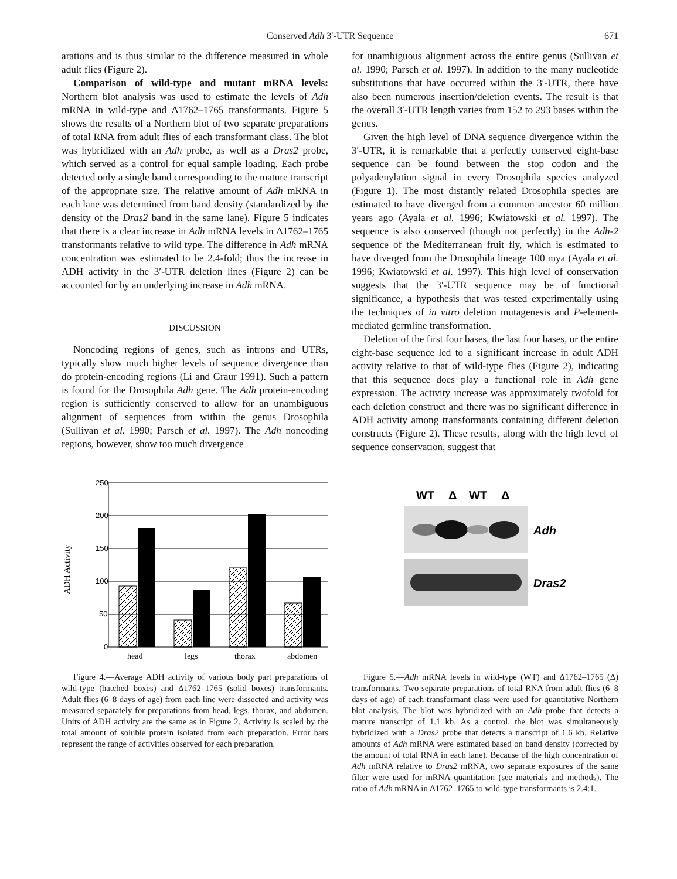Conserved Adh 3′-UTR Sequence 671
arations and is thus similar to the difference measured in whole adult flies (Figure 2).
Comparison of wild-type and mutant mRNA levels: Northern blot analysis was used to estimate the levels of Adh mRNA in wild-type and Δ1762–1765 transformants. Figure 5 shows the results of a Northern blot of two separate preparations of total RNA from adult flies of each transformant class. The blot was hybridized with an Adh probe, as well as a Dras2 probe, which served as a control for equal sample loading. Each probe detected only a single band corresponding to the mature transcript of the appropriate size. The relative amount of Adh mRNA in each lane was determined from band density (standardized by the density of the Dras2 band in the same lane). Figure 5 indicates that there is a clear increase in Adh mRNA levels in Δ1762–1765 transformants relative to wild type. The difference in Adh mRNA concentration was estimated to be 2.4-fold; thus the increase in ADH activity in the 3′-UTR deletion lines (Figure 2) can be accounted for by an underlying increase in Adh mRNA.
DISCUSSION
Noncoding regions of genes, such as introns and UTRs, typically show much higher levels of sequence divergence than do protein-encoding regions (Li and Graur 1991). Such a pattern is found for the Drosophila Adh gene. The Adh protein-encoding region is sufficiently conserved to allow for an unambiguous alignment of sequences from within the genus Drosophila (Sullivan et al. 1990; Parsch et al. 1997). The Adh noncoding regions, however, show too much divergence
for unambiguous alignment across the entire genus (Sullivan et al. 1990; Parsch et al. 1997). In addition to the many nucleotide substitutions that have occurred within the 3′-UTR, there have also been numerous insertion/deletion events. The result is that the overall 3′-UTR length varies from 152 to 293 bases within the genus.
Given the high level of DNA sequence divergence within the 3′-UTR, it is remarkable that a perfectly conserved eight-base sequence can be found between the stop codon and the polyadenylation signal in every Drosophila species analyzed (Figure 1). The most distantly related Drosophila species are estimated to have diverged from a common ancestor 60 million years ago (Ayala et al. 1996; Kwiatowski et al. 1997). The sequence is also conserved (though not perfectly) in the Adh-2 sequence of the Mediterranean fruit fly, which is estimated to have diverged from the Drosophila lineage 100 mya (Ayala et al. 1996; Kwiatowski et al. 1997). This high level of conservation suggests that the 3′-UTR sequence may be of functional significance, a hypothesis that was tested experimentally using the techniques of in vitro deletion mutagenesis and P-element-mediated germline transformation.
Deletion of the first four bases, the last four bases, or the entire eight-base sequence led to a significant increase in adult ADH activity relative to that of wild-type flies (Figure 2), indicating that this sequence does play a functional role in Adh gene expression. The activity increase was approximately twofold for each deletion construct and there was no significant difference in ADH activity among transformants containing different deletion constructs (Figure 2). These results, along with the high level of sequence conservation, suggest that
250
200
150
100
50
0
ADH Activity
head
legs
thorax
abdomen
Figure 4.—Average ADH activity of various body part preparations of wild-type (hatched boxes) and Δ1762–1765 (solid boxes) transformants. Adult flies (6–8 days of age) from each line were dissected and activity was measured separately for preparations from head, legs, thorax, and abdomen. Units of ADH activity are the same as in Figure 2. Activity is scaled by the total amount of soluble protein isolated from each preparation. Error bars represent the range of activities observed for each preparation.
WT
Δ
WT
Δ
Adh
Dras2
Figure 5.—Adh mRNA levels in wild-type (WT) and Δ1762–1765 (Δ) transformants. Two separate preparations of total RNA from adult flies (6–8 days of age) of each transformant class were used for quantitative Northern blot analysis. The blot was hybridized with an Adh probe that detects a mature transcript of 1.1 kb. As a control, the blot was simultaneously hybridized with a Dras2 probe that detects a transcript of 1.6 kb. Relative amounts of Adh mRNA were estimated based on band density (corrected by the amount of total RNA in each lane). Because of the high concentration of Adh mRNA relative to Dras2 mRNA, two separate exposures of the same filter were used for mRNA quantitation (see materials and methods). The ratio of Adh mRNA in Δ1762–1765 to wild-type transformants is 2.4:1.